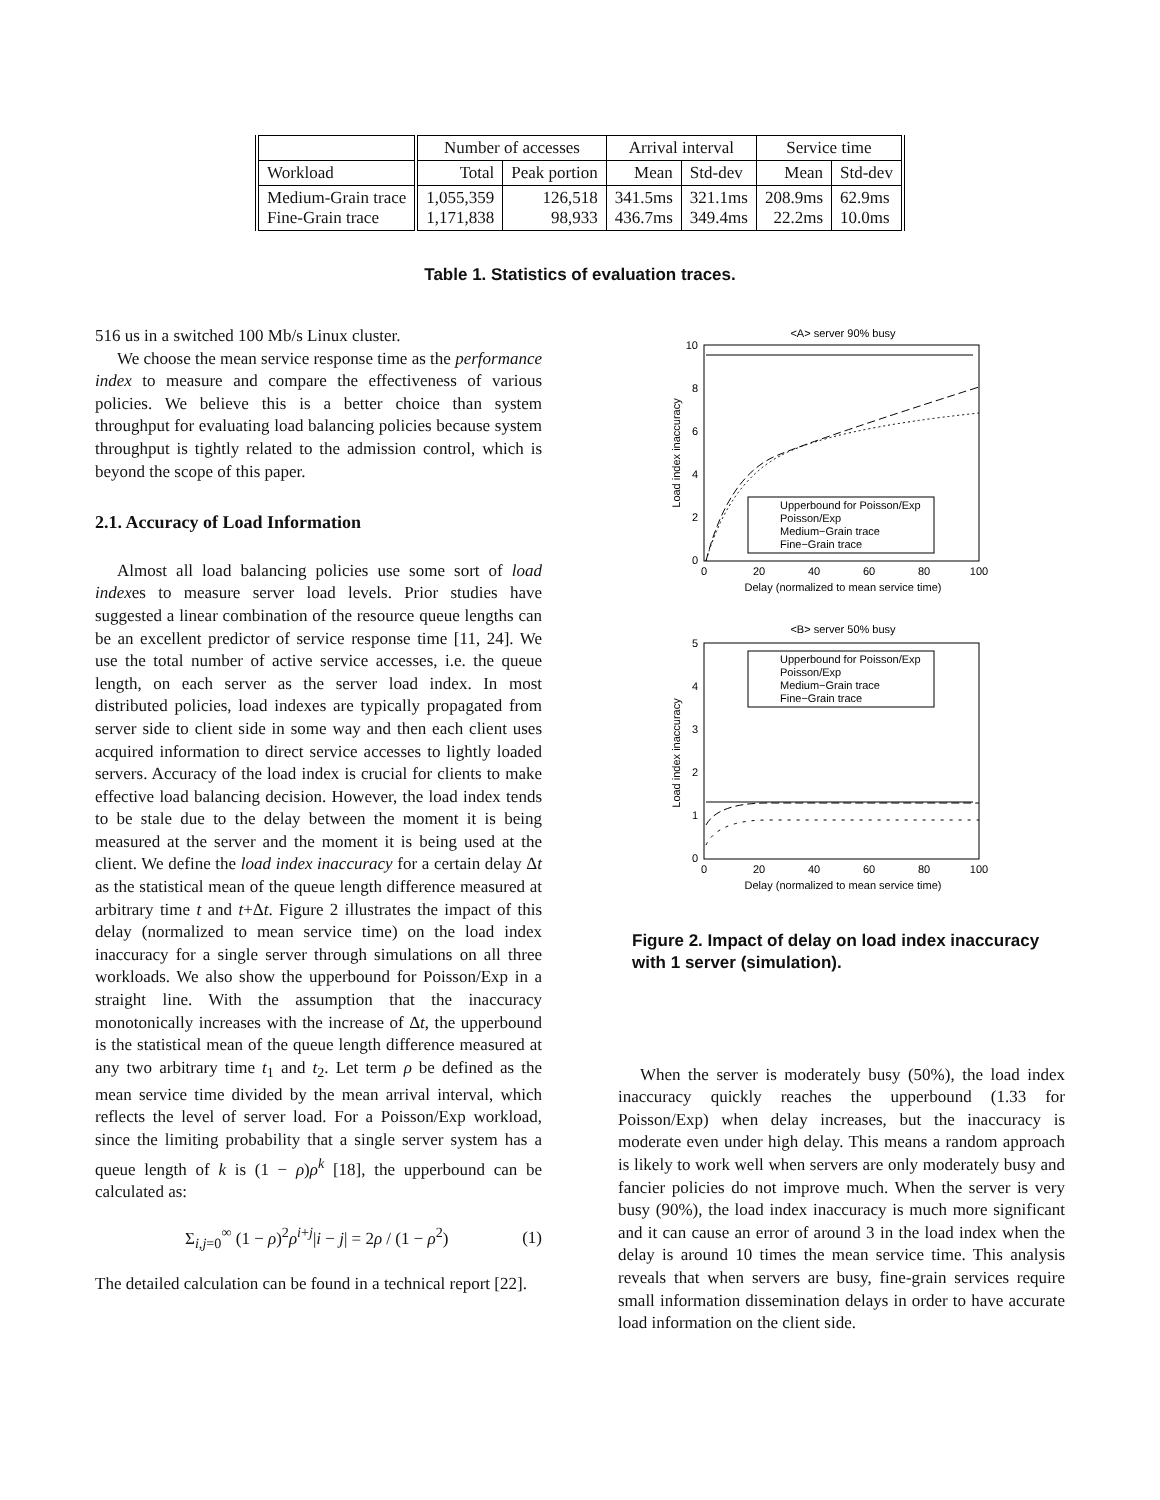| | Number of accesses | | Arrival interval | | Service time | |
| --- | --- | --- | --- | --- | --- | --- |
| Workload | Total | Peak portion | Mean | Std-dev | Mean | Std-dev |
| Medium-Grain trace Fine-Grain trace | 1,055,359 1,171,838 | 126,518 98,933 | 341.5ms 436.7ms | 321.1ms 349.4ms | 208.9ms 22.2ms | 62.9ms 10.0ms |
Table 1. Statistics of evaluation traces.
516 us in a switched 100 Mb/s Linux cluster.
We choose the mean service response time as the performance index to measure and compare the effectiveness of various policies. We believe this is a better choice than system throughput for evaluating load balancing policies because system throughput is tightly related to the admission control, which is beyond the scope of this paper.
2.1. Accuracy of Load Information
Almost all load balancing policies use some sort of load indexes to measure server load levels. Prior studies have suggested a linear combination of the resource queue lengths can be an excellent predictor of service response time [11, 24]. We use the total number of active service accesses, i.e. the queue length, on each server as the server load index. In most distributed policies, load indexes are typically propagated from server side to client side in some way and then each client uses acquired information to direct service accesses to lightly loaded servers. Accuracy of the load index is crucial for clients to make effective load balancing decision. However, the load index tends to be stale due to the delay between the moment it is being measured at the server and the moment it is being used at the client. We define the load index inaccuracy for a certain delay Δt as the statistical mean of the queue length difference measured at arbitrary time t and t+Δt. Figure 2 illustrates the impact of this delay (normalized to mean service time) on the load index inaccuracy for a single server through simulations on all three workloads. We also show the upperbound for Poisson/Exp in a straight line. With the assumption that the inaccuracy monotonically increases with the increase of Δt, the upperbound is the statistical mean of the queue length difference measured at any two arbitrary time t<sub>1</sub> and t<sub>2</sub>. Let term ρ be defined as the mean service time divided by the mean arrival interval, which reflects the level of server load. For a Poisson/Exp workload, since the limiting probability that a single server system has a queue length of k is (1 − ρ)ρ<sup>k</sup> [18], the upperbound can be calculated as:
Σ<sub>i,j=0</sub><sup>∞</sup> (1 − ρ)<sup>2</sup>ρ<sup>i+j</sup>|i − j| = 2ρ / (1 − ρ<sup>2</sup>) (1)
The detailed calculation can be found in a technical report [22].
<A> server 90% busy
10
8
6
4
2
0
0
20
40
60
80
100
Delay (normalized to mean service time)
Load index inaccuracy
Upperbound for Poisson/Exp
Poisson/Exp
Medium−Grain trace
Fine−Grain trace
<B> server 50% busy
5
4
3
2
1
0
0
20
40
60
80
100
Delay (normalized to mean service time)
Load index inaccuracy
Upperbound for Poisson/Exp
Poisson/Exp
Medium−Grain trace
Fine−Grain trace
Figure 2. Impact of delay on load index inaccuracy with 1 server (simulation).
When the server is moderately busy (50%), the load index inaccuracy quickly reaches the upperbound (1.33 for Poisson/Exp) when delay increases, but the inaccuracy is moderate even under high delay. This means a random approach is likely to work well when servers are only moderately busy and fancier policies do not improve much. When the server is very busy (90%), the load index inaccuracy is much more significant and it can cause an error of around 3 in the load index when the delay is around 10 times the mean service time. This analysis reveals that when servers are busy, fine-grain services require small information dissemination delays in order to have accurate load information on the client side.